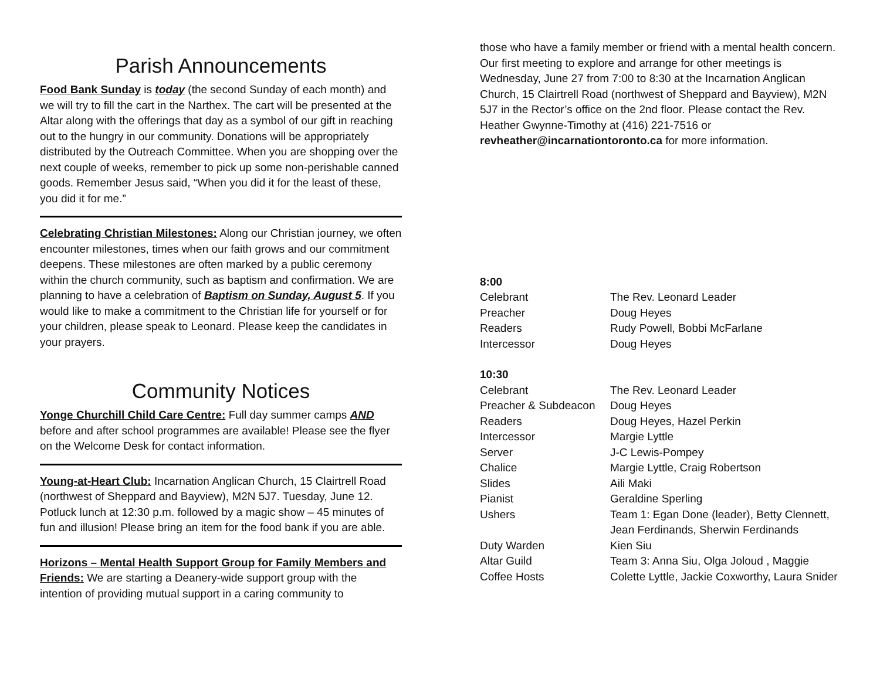Parish Announcements
Food Bank Sunday is today (the second Sunday of each month) and we will try to fill the cart in the Narthex. The cart will be presented at the Altar along with the offerings that day as a symbol of our gift in reaching out to the hungry in our community. Donations will be appropriately distributed by the Outreach Committee. When you are shopping over the next couple of weeks, remember to pick up some non-perishable canned goods. Remember Jesus said, “When you did it for the least of these, you did it for me.”
Celebrating Christian Milestones: Along our Christian journey, we often encounter milestones, times when our faith grows and our commitment deepens. These milestones are often marked by a public ceremony within the church community, such as baptism and confirmation. We are planning to have a celebration of Baptism on Sunday, August 5. If you would like to make a commitment to the Christian life for yourself or for your children, please speak to Leonard. Please keep the candidates in your prayers.
Community Notices
Yonge Churchill Child Care Centre: Full day summer camps AND before and after school programmes are available! Please see the flyer on the Welcome Desk for contact information.
Young-at-Heart Club: Incarnation Anglican Church, 15 Clairtrell Road (northwest of Sheppard and Bayview), M2N 5J7. Tuesday, June 12. Potluck lunch at 12:30 p.m. followed by a magic show – 45 minutes of fun and illusion! Please bring an item for the food bank if you are able.
Horizons – Mental Health Support Group for Family Members and Friends: We are starting a Deanery-wide support group with the intention of providing mutual support in a caring community to
those who have a family member or friend with a mental health concern. Our first meeting to explore and arrange for other meetings is Wednesday, June 27 from 7:00 to 8:30 at the Incarnation Anglican Church, 15 Clairtrell Road (northwest of Sheppard and Bayview), M2N 5J7 in the Rector’s office on the 2nd floor. Please contact the Rev. Heather Gwynne-Timothy at (416) 221-7516 or revheather@incarnationtoronto.ca for more information.
8:00
| Celebrant | The Rev. Leonard Leader |
| Preacher | Doug Heyes |
| Readers | Rudy Powell, Bobbi McFarlane |
| Intercessor | Doug Heyes |
10:30
| Celebrant | The Rev. Leonard Leader |
| Preacher & Subdeacon | Doug Heyes |
| Readers | Doug Heyes, Hazel Perkin |
| Intercessor | Margie Lyttle |
| Server | J-C Lewis-Pompey |
| Chalice | Margie Lyttle, Craig Robertson |
| Slides | Aili Maki |
| Pianist | Geraldine Sperling |
| Ushers | Team 1: Egan Done (leader), Betty Clennett, Jean Ferdinands, Sherwin Ferdinands |
| Duty Warden | Kien Siu |
| Altar Guild | Team 3: Anna Siu, Olga Joloud , Maggie |
| Coffee Hosts | Colette Lyttle, Jackie Coxworthy, Laura Snider |